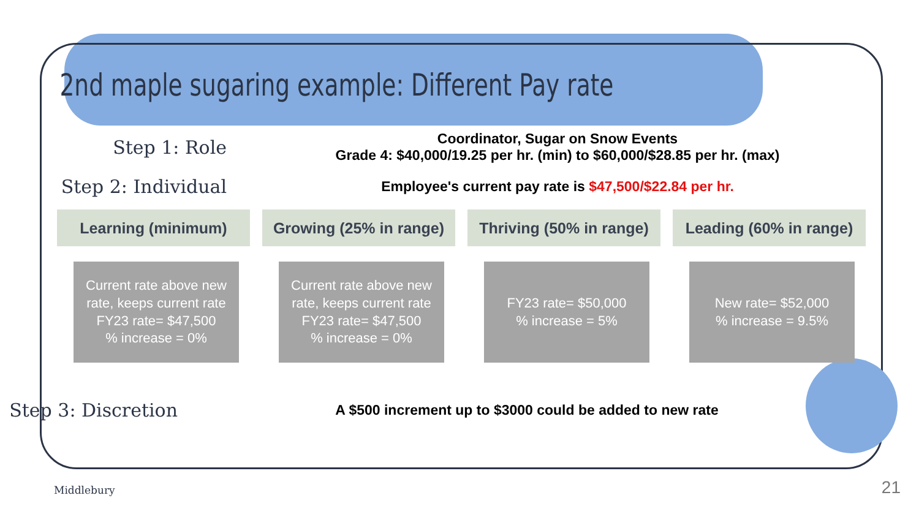2nd maple sugaring example: Different Pay rate
Step 1: Role
Coordinator, Sugar on Snow Events
Grade 4: $40,000/19.25 per hr. (min) to $60,000/$28.85 per hr. (max)
Step 2: Individual
Employee's current pay rate is $47,500/$22.84 per hr.
Learning (minimum) Growing (25% in range)
Thriving (50% in range)
Leading (60% in range)
Current rate above new rate, keeps current rate
FY23 rate= $47,500
% increase = 0%
Current rate above new rate, keeps current rate
FY23 rate= $47,500
% increase = 0%
FY23 rate= $50,000
% increase = 5%
New rate= $52,000
% increase = 9.5%
Step 3: Discretion
A $500 increment up to $3000 could be added to new rate
Middlebury 21